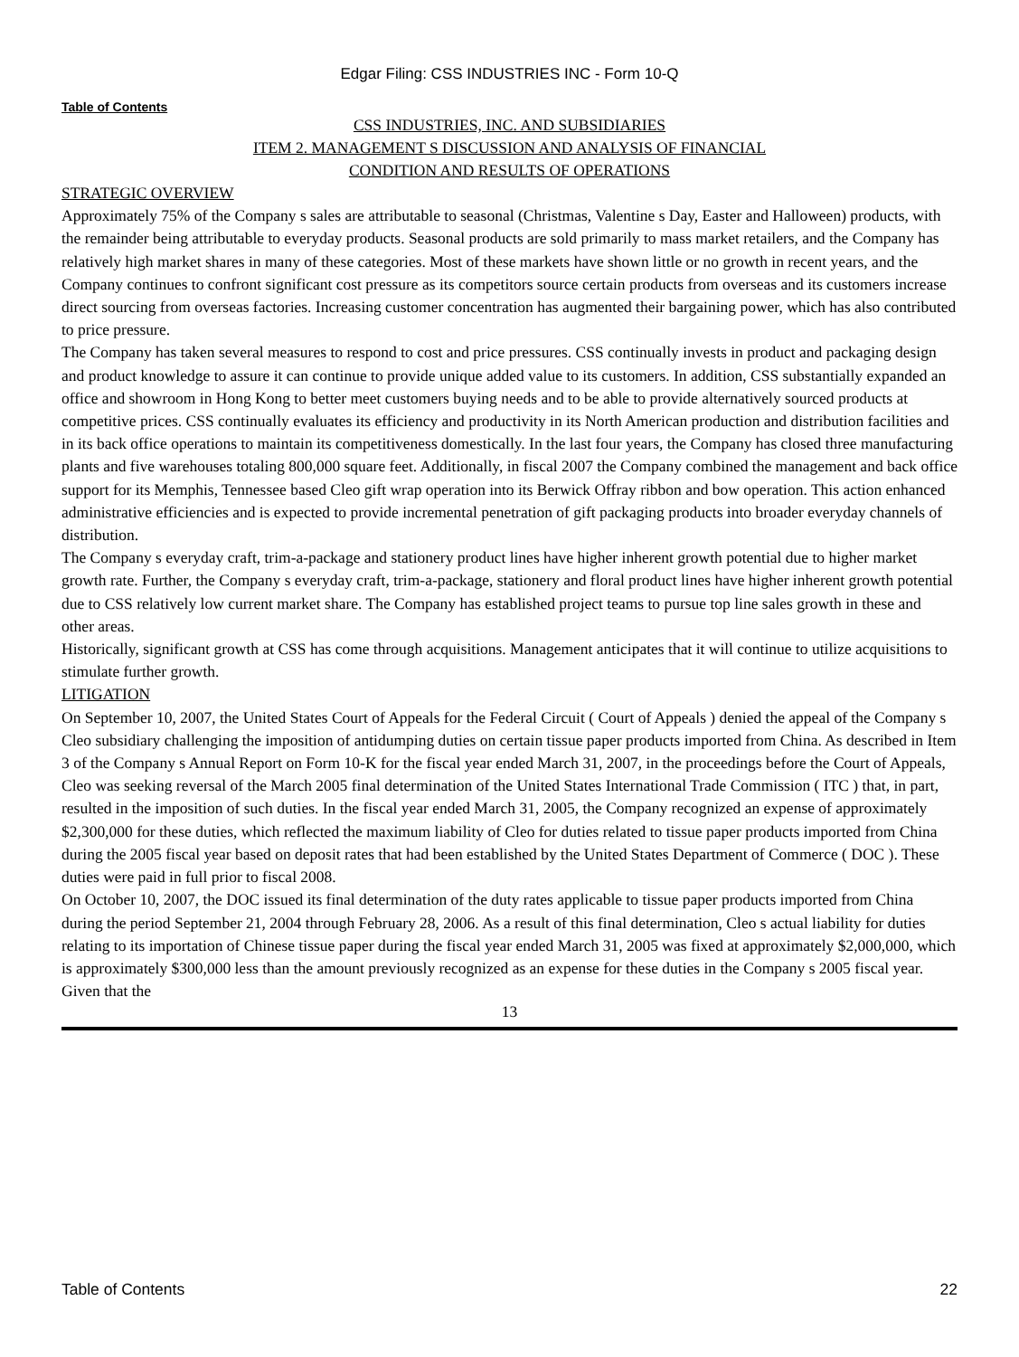Edgar Filing: CSS INDUSTRIES INC - Form 10-Q
Table of Contents
CSS INDUSTRIES, INC. AND SUBSIDIARIES
ITEM 2. MANAGEMENT S DISCUSSION AND ANALYSIS OF FINANCIAL
CONDITION AND RESULTS OF OPERATIONS
STRATEGIC OVERVIEW
Approximately 75% of the Company s sales are attributable to seasonal (Christmas, Valentine s Day, Easter and Halloween) products, with the remainder being attributable to everyday products. Seasonal products are sold primarily to mass market retailers, and the Company has relatively high market shares in many of these categories. Most of these markets have shown little or no growth in recent years, and the Company continues to confront significant cost pressure as its competitors source certain products from overseas and its customers increase direct sourcing from overseas factories. Increasing customer concentration has augmented their bargaining power, which has also contributed to price pressure.
The Company has taken several measures to respond to cost and price pressures. CSS continually invests in product and packaging design and product knowledge to assure it can continue to provide unique added value to its customers. In addition, CSS substantially expanded an office and showroom in Hong Kong to better meet customers buying needs and to be able to provide alternatively sourced products at competitive prices. CSS continually evaluates its efficiency and productivity in its North American production and distribution facilities and in its back office operations to maintain its competitiveness domestically. In the last four years, the Company has closed three manufacturing plants and five warehouses totaling 800,000 square feet. Additionally, in fiscal 2007 the Company combined the management and back office support for its Memphis, Tennessee based Cleo gift wrap operation into its Berwick Offray ribbon and bow operation. This action enhanced administrative efficiencies and is expected to provide incremental penetration of gift packaging products into broader everyday channels of distribution.
The Company s everyday craft, trim-a-package and stationery product lines have higher inherent growth potential due to higher market growth rate. Further, the Company s everyday craft, trim-a-package, stationery and floral product lines have higher inherent growth potential due to CSS relatively low current market share. The Company has established project teams to pursue top line sales growth in these and other areas.
Historically, significant growth at CSS has come through acquisitions. Management anticipates that it will continue to utilize acquisitions to stimulate further growth.
LITIGATION
On September 10, 2007, the United States Court of Appeals for the Federal Circuit ( Court of Appeals ) denied the appeal of the Company s Cleo subsidiary challenging the imposition of antidumping duties on certain tissue paper products imported from China. As described in Item 3 of the Company s Annual Report on Form 10-K for the fiscal year ended March 31, 2007, in the proceedings before the Court of Appeals, Cleo was seeking reversal of the March 2005 final determination of the United States International Trade Commission ( ITC ) that, in part, resulted in the imposition of such duties. In the fiscal year ended March 31, 2005, the Company recognized an expense of approximately $2,300,000 for these duties, which reflected the maximum liability of Cleo for duties related to tissue paper products imported from China during the 2005 fiscal year based on deposit rates that had been established by the United States Department of Commerce ( DOC ). These duties were paid in full prior to fiscal 2008.
On October 10, 2007, the DOC issued its final determination of the duty rates applicable to tissue paper products imported from China during the period September 21, 2004 through February 28, 2006. As a result of this final determination, Cleo s actual liability for duties relating to its importation of Chinese tissue paper during the fiscal year ended March 31, 2005 was fixed at approximately $2,000,000, which is approximately $300,000 less than the amount previously recognized as an expense for these duties in the Company s 2005 fiscal year. Given that the
13
Table of Contents 22